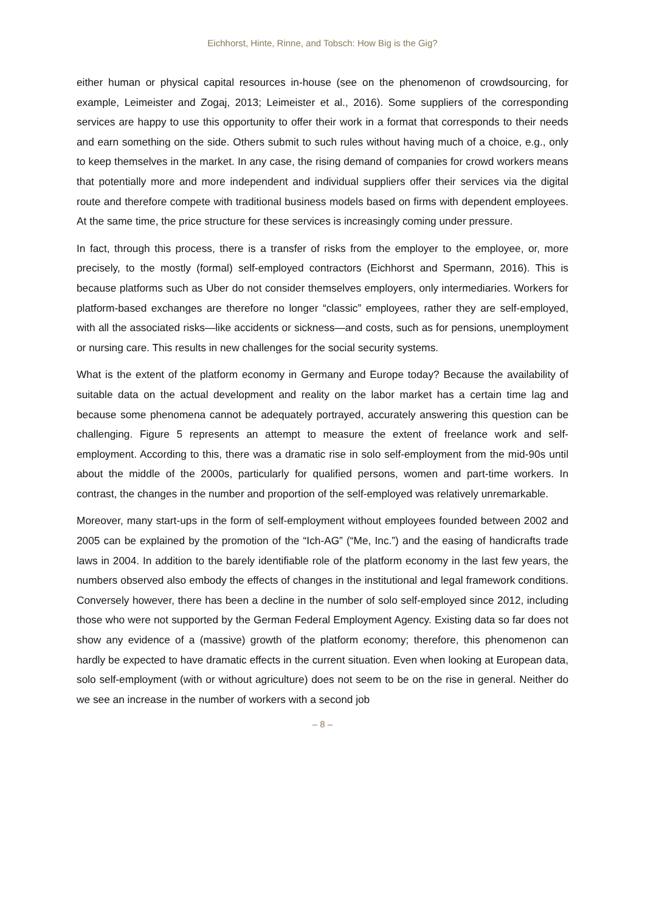Eichhorst, Hinte, Rinne, and Tobsch: How Big is the Gig?
either human or physical capital resources in-house (see on the phenomenon of crowdsourcing, for example, Leimeister and Zogaj, 2013; Leimeister et al., 2016). Some suppliers of the corresponding services are happy to use this opportunity to offer their work in a format that corresponds to their needs and earn something on the side. Others submit to such rules without having much of a choice, e.g., only to keep themselves in the market. In any case, the rising demand of companies for crowd workers means that potentially more and more independent and individual suppliers offer their services via the digital route and therefore compete with traditional business models based on firms with dependent employees. At the same time, the price structure for these services is increasingly coming under pressure.
In fact, through this process, there is a transfer of risks from the employer to the employee, or, more precisely, to the mostly (formal) self-employed contractors (Eichhorst and Spermann, 2016). This is because platforms such as Uber do not consider themselves employers, only intermediaries. Workers for platform-based exchanges are therefore no longer “classic” employees, rather they are self-employed, with all the associated risks—like accidents or sickness—and costs, such as for pensions, unemployment or nursing care. This results in new challenges for the social security systems.
What is the extent of the platform economy in Germany and Europe today? Because the availability of suitable data on the actual development and reality on the labor market has a certain time lag and because some phenomena cannot be adequately portrayed, accurately answering this question can be challenging. Figure 5 represents an attempt to measure the extent of freelance work and self-employment. According to this, there was a dramatic rise in solo self-employment from the mid-90s until about the middle of the 2000s, particularly for qualified persons, women and part-time workers. In contrast, the changes in the number and proportion of the self-employed was relatively unremarkable.
Moreover, many start-ups in the form of self-employment without employees founded between 2002 and 2005 can be explained by the promotion of the “Ich-AG” (“Me, Inc.”) and the easing of handicrafts trade laws in 2004. In addition to the barely identifiable role of the platform economy in the last few years, the numbers observed also embody the effects of changes in the institutional and legal framework conditions. Conversely however, there has been a decline in the number of solo self-employed since 2012, including those who were not supported by the German Federal Employment Agency. Existing data so far does not show any evidence of a (massive) growth of the platform economy; therefore, this phenomenon can hardly be expected to have dramatic effects in the current situation. Even when looking at European data, solo self-employment (with or without agriculture) does not seem to be on the rise in general. Neither do we see an increase in the number of workers with a second job
– 8 –